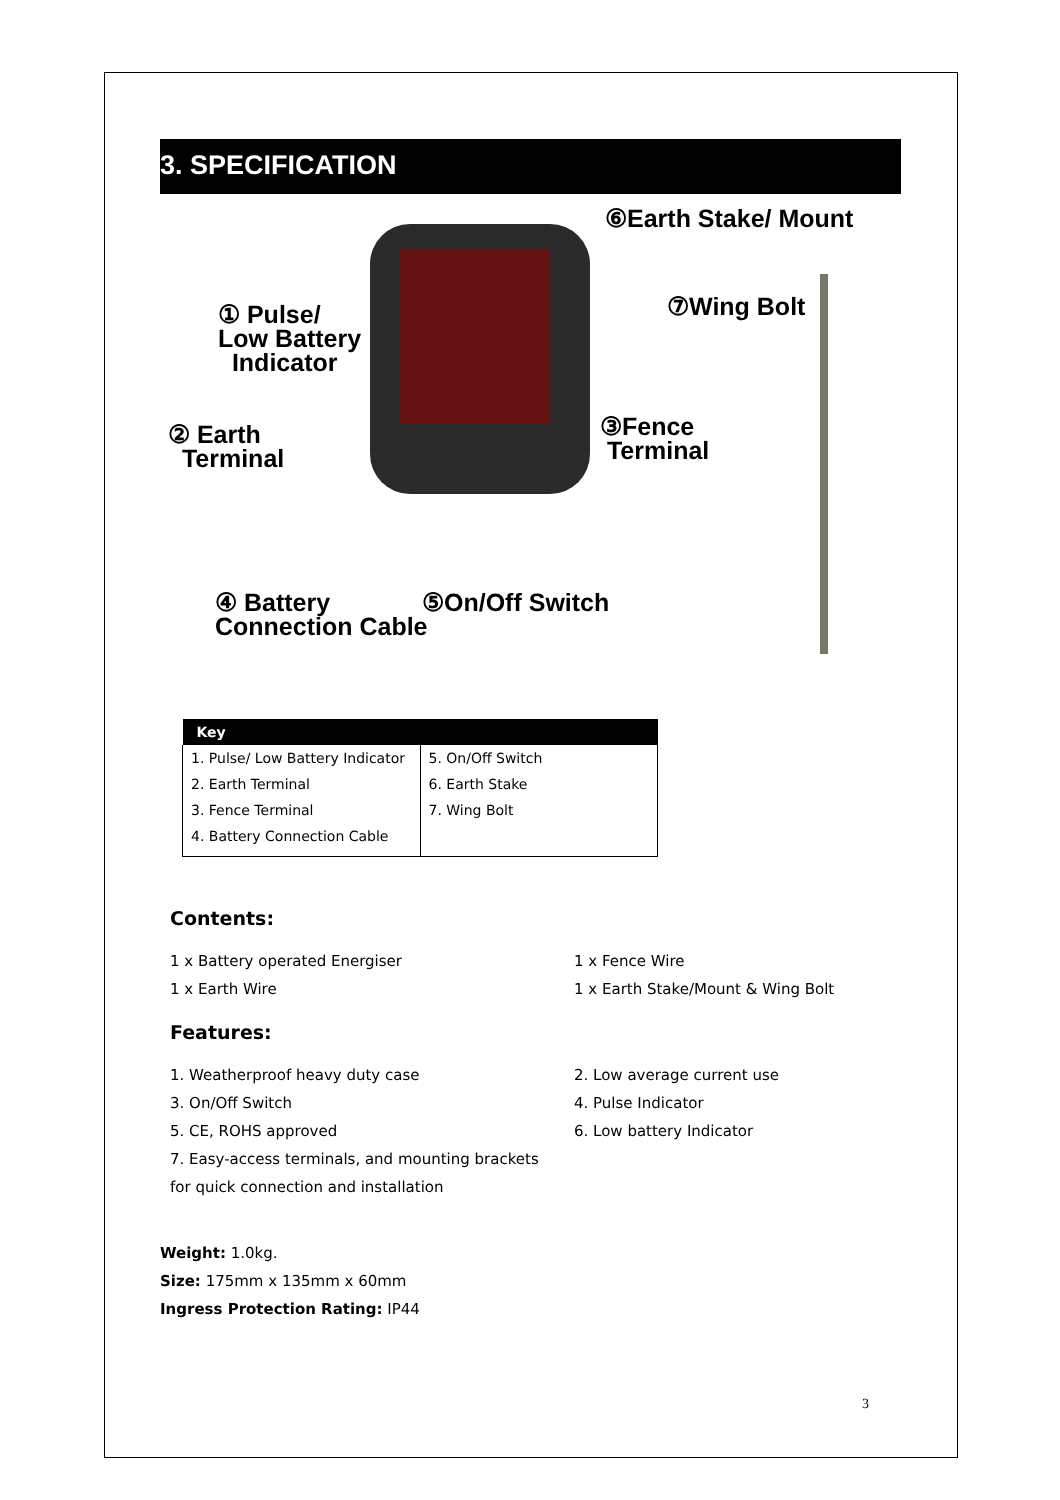3. SPECIFICATION
⑥Earth Stake/ Mount
⑦Wing Bolt
① Pulse/
Low Battery
Indicator
② Earth
Terminal
③Fence
Terminal
④ Battery
Connection Cable
⑤On/Off Switch
| Key | |
| --- | --- |
| 1. Pulse/ Low Battery Indicator | 5. On/Off Switch |
| 2. Earth Terminal | 6. Earth Stake |
| 3. Fence Terminal | 7. Wing Bolt |
| 4. Battery Connection Cable | |
Contents:
1 x Battery operated Energiser 1 x Fence Wire 1 x Earth Wire 1 x Earth Stake/Mount & Wing Bolt
Features:
1. Weatherproof heavy duty case 2. Low average current use 3. On/Off Switch 4. Pulse Indicator 5. CE, ROHS approved 6. Low battery Indicator 7. Easy-access terminals, and mounting brackets
for quick connection and installation
Weight: 1.0kg.
Size: 175mm x 135mm x 60mm
Ingress Protection Rating: IP44
3